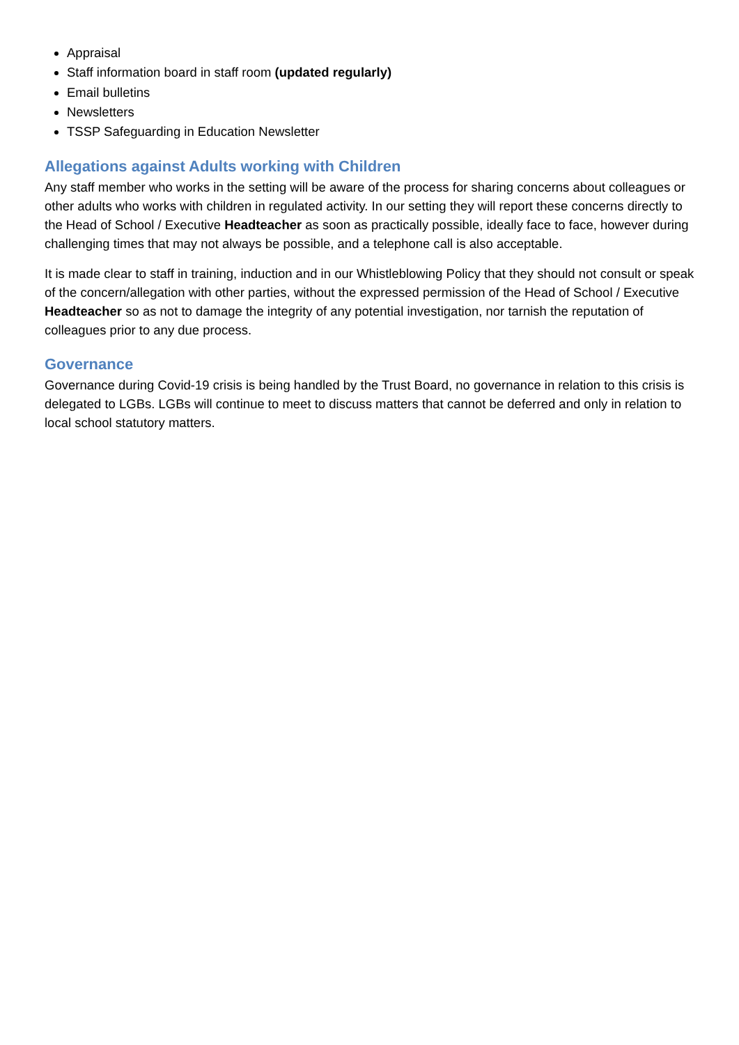Appraisal
Staff information board in staff room (updated regularly)
Email bulletins
Newsletters
TSSP Safeguarding in Education Newsletter
Allegations against Adults working with Children
Any staff member who works in the setting will be aware of the process for sharing concerns about colleagues or other adults who works with children in regulated activity. In our setting they will report these concerns directly to the Head of School / Executive Headteacher as soon as practically possible, ideally face to face, however during challenging times that may not always be possible, and a telephone call is also acceptable.
It is made clear to staff in training, induction and in our Whistleblowing Policy that they should not consult or speak of the concern/allegation with other parties, without the expressed permission of the Head of School / Executive Headteacher so as not to damage the integrity of any potential investigation, nor tarnish the reputation of colleagues prior to any due process.
Governance
Governance during Covid-19 crisis is being handled by the Trust Board, no governance in relation to this crisis is delegated to LGBs. LGBs will continue to meet to discuss matters that cannot be deferred and only in relation to local school statutory matters.